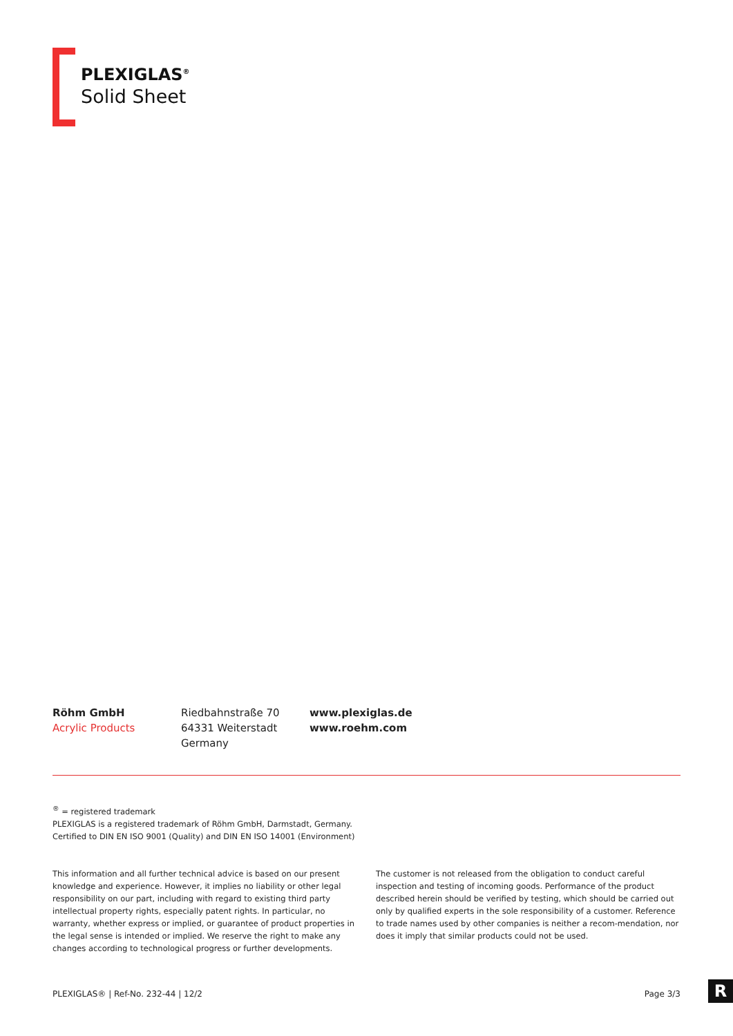PLEXIGLAS<sup>®</sup>
Solid Sheet
Röhm GmbH
Acrylic Products
Riedbahnstraße 70
64331 Weiterstadt
Germany
www.plexiglas.de
www.roehm.com
<sup>®</sup> = registered trademark
PLEXIGLAS is a registered trademark of Röhm GmbH, Darmstadt, Germany.
Certified to DIN EN ISO 9001 (Quality) and DIN EN ISO 14001 (Environment)
This information and all further technical advice is based on our present knowledge and experience. However, it implies no liability or other legal responsibility on our part, including with regard to existing third party intellectual property rights, especially patent rights. In particular, no warranty, whether express or implied, or guarantee of product properties in the legal sense is intended or implied. We reserve the right to make any changes according to technological progress or further developments.
The customer is not released from the obligation to conduct careful inspection and testing of incoming goods. Performance of the product described herein should be verified by testing, which should be carried out only by qualified experts in the sole responsibility of a customer. Reference to trade names used by other companies is neither a recom-mendation, nor does it imply that similar products could not be used.
PLEXIGLAS® | Ref-No. 232-44 | 12/2 Page 3/3 R